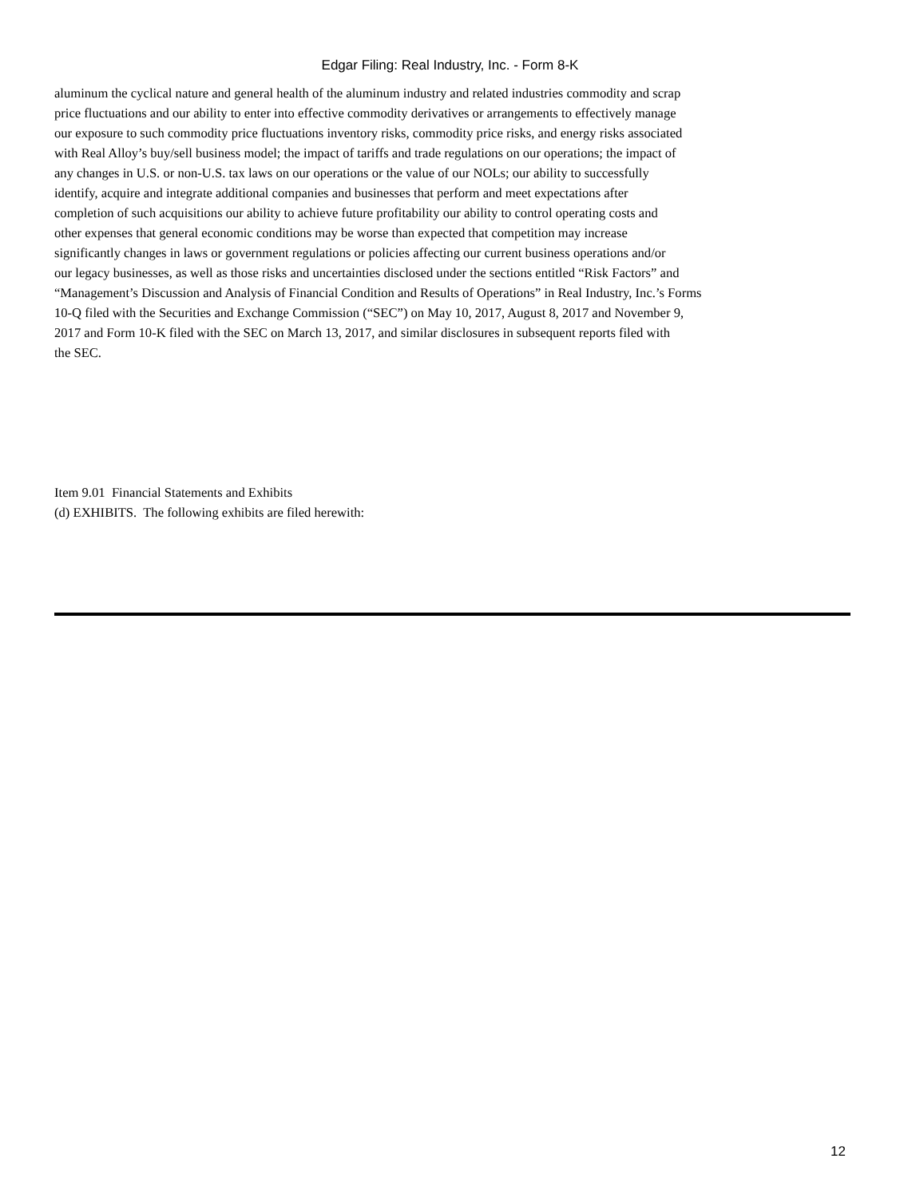Edgar Filing: Real Industry, Inc. - Form 8-K
aluminum the cyclical nature and general health of the aluminum industry and related industries commodity and scrap price fluctuations and our ability to enter into effective commodity derivatives or arrangements to effectively manage our exposure to such commodity price fluctuations inventory risks, commodity price risks, and energy risks associated with Real Alloy’s buy/sell business model; the impact of tariffs and trade regulations on our operations; the impact of any changes in U.S. or non-U.S. tax laws on our operations or the value of our NOLs; our ability to successfully identify, acquire and integrate additional companies and businesses that perform and meet expectations after completion of such acquisitions our ability to achieve future profitability our ability to control operating costs and other expenses that general economic conditions may be worse than expected that competition may increase significantly changes in laws or government regulations or policies affecting our current business operations and/or our legacy businesses, as well as those risks and uncertainties disclosed under the sections entitled “Risk Factors” and “Management’s Discussion and Analysis of Financial Condition and Results of Operations” in Real Industry, Inc.’s Forms 10-Q filed with the Securities and Exchange Commission (“SEC”) on May 10, 2017, August 8, 2017 and November 9, 2017 and Form 10-K filed with the SEC on March 13, 2017, and similar disclosures in subsequent reports filed with the SEC.
Item 9.01 Financial Statements and Exhibits
(d) EXHIBITS. The following exhibits are filed herewith:
12